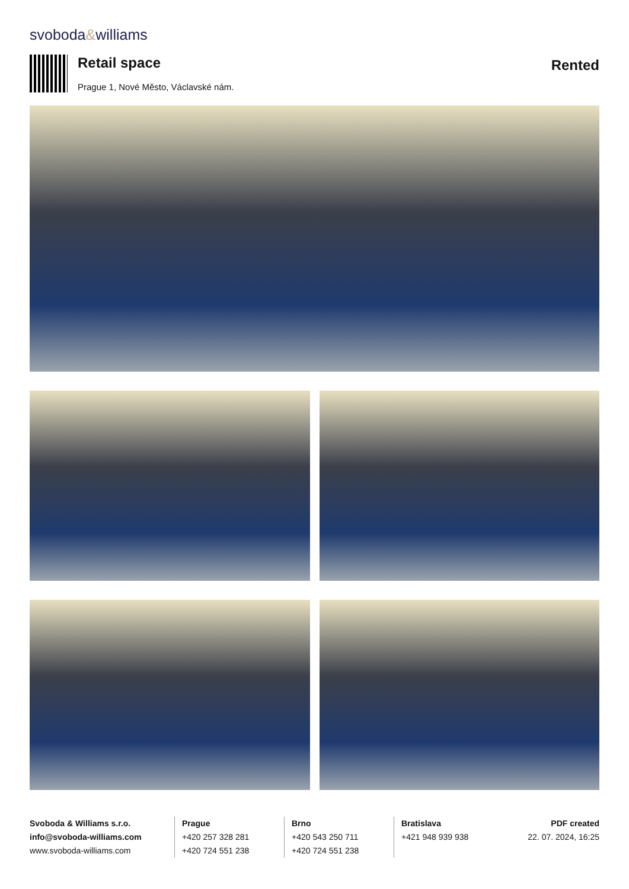svoboda&williams
Retail space
Prague 1, Nové Město, Václavské nám.
Rented
Svoboda & Williams s.r.o.
info@svoboda-williams.com
www.svoboda-williams.com
Prague
+420 257 328 281
+420 724 551 238
Brno
+420 543 250 711
+420 724 551 238
Bratislava
+421 948 939 938
PDF created
22. 07. 2024, 16:25